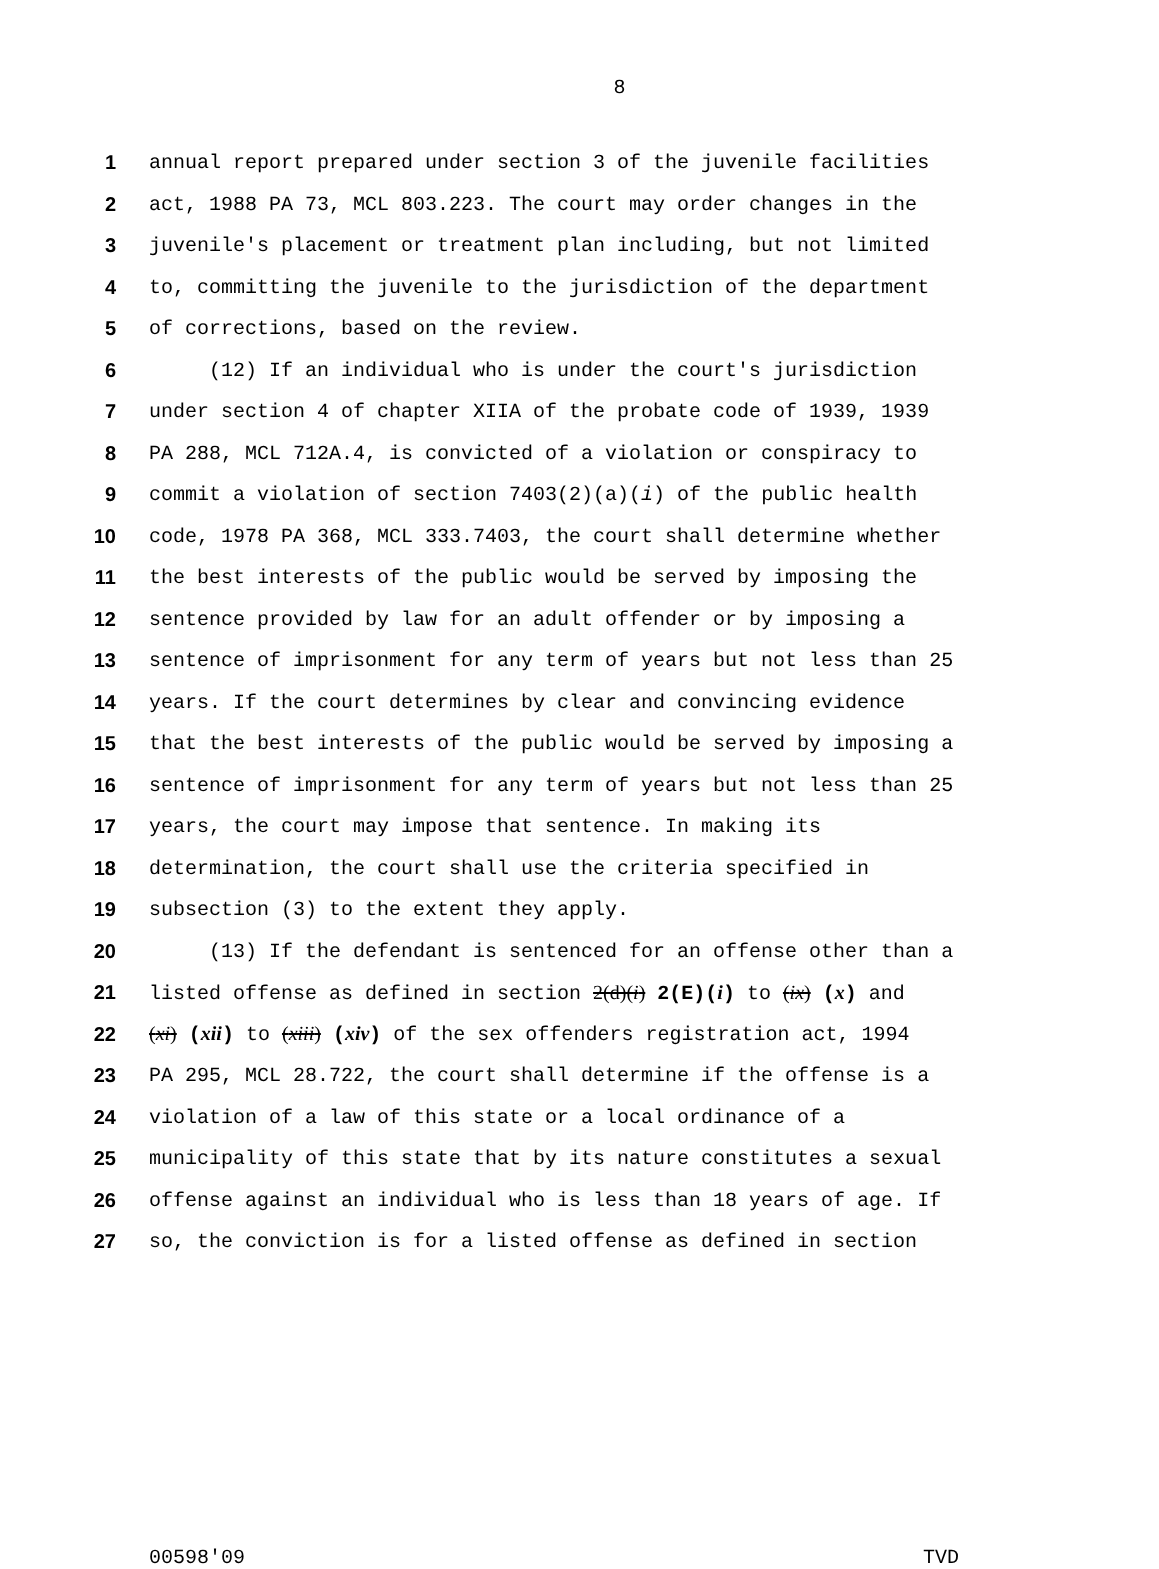8
1 annual report prepared under section 3 of the juvenile facilities
2 act, 1988 PA 73, MCL 803.223. The court may order changes in the
3 juvenile's placement or treatment plan including, but not limited
4 to, committing the juvenile to the jurisdiction of the department
5 of corrections, based on the review.
6 (12) If an individual who is under the court's jurisdiction
7 under section 4 of chapter XIIA of the probate code of 1939, 1939
8 PA 288, MCL 712A.4, is convicted of a violation or conspiracy to
9 commit a violation of section 7403(2)(a)(i) of the public health
10 code, 1978 PA 368, MCL 333.7403, the court shall determine whether
11 the best interests of the public would be served by imposing the
12 sentence provided by law for an adult offender or by imposing a
13 sentence of imprisonment for any term of years but not less than 25
14 years. If the court determines by clear and convincing evidence
15 that the best interests of the public would be served by imposing a
16 sentence of imprisonment for any term of years but not less than 25
17 years, the court may impose that sentence. In making its
18 determination, the court shall use the criteria specified in
19 subsection (3) to the extent they apply.
20 (13) If the defendant is sentenced for an offense other than a
21 listed offense as defined in section 2(d)(i) 2(E)(i) to (ix) (x) and
22 (xi) (xii) to (xiii) (xiv) of the sex offenders registration act, 1994
23 PA 295, MCL 28.722, the court shall determine if the offense is a
24 violation of a law of this state or a local ordinance of a
25 municipality of this state that by its nature constitutes a sexual
26 offense against an individual who is less than 18 years of age. If
27 so, the conviction is for a listed offense as defined in section
00598'09 TVD